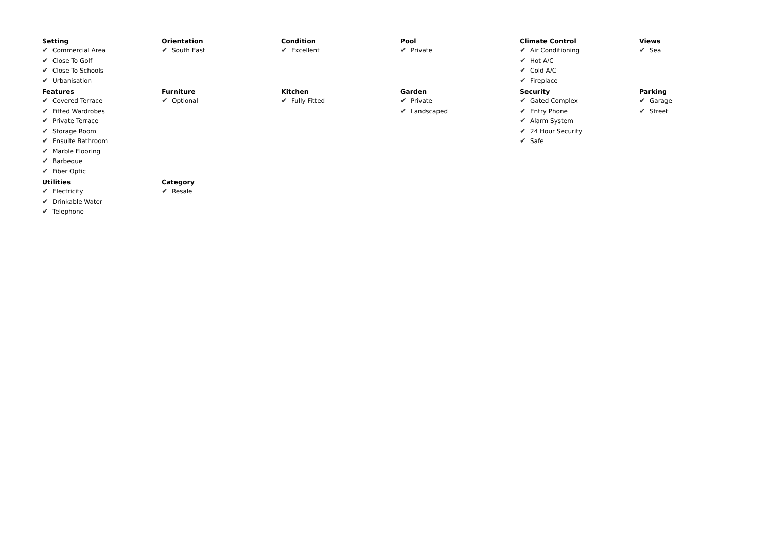Setting
✔ Commercial Area
✔ Close To Golf
✔ Close To Schools
✔ Urbanisation
Orientation
✔ South East
Condition
✔ Excellent
Pool
✔ Private
Climate Control
✔ Air Conditioning
✔ Hot A/C
✔ Cold A/C
✔ Fireplace
Views
✔ Sea
Features
✔ Covered Terrace
✔ Fitted Wardrobes
✔ Private Terrace
✔ Storage Room
✔ Ensuite Bathroom
✔ Marble Flooring
✔ Barbeque
✔ Fiber Optic
Furniture
✔ Optional
Kitchen
✔ Fully Fitted
Garden
✔ Private
✔ Landscaped
Security
✔ Gated Complex
✔ Entry Phone
✔ Alarm System
✔ 24 Hour Security
✔ Safe
Parking
✔ Garage
✔ Street
Utilities
✔ Electricity
✔ Drinkable Water
✔ Telephone
Category
✔ Resale